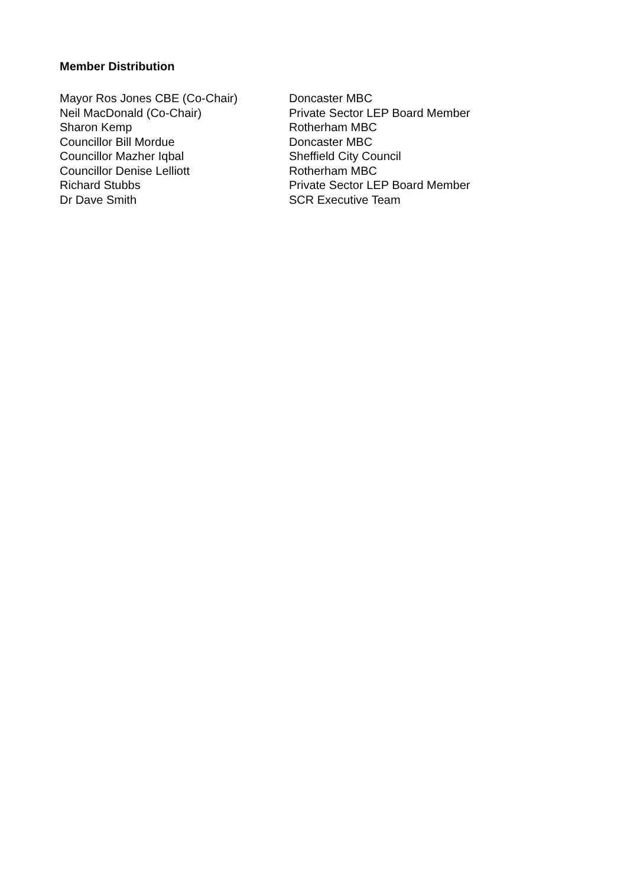Member Distribution
| Mayor Ros Jones CBE (Co-Chair) | Doncaster MBC |
| Neil MacDonald (Co-Chair) | Private Sector LEP Board Member |
| Sharon Kemp | Rotherham MBC |
| Councillor Bill Mordue | Doncaster MBC |
| Councillor Mazher Iqbal | Sheffield City Council |
| Councillor Denise Lelliott | Rotherham MBC |
| Richard Stubbs | Private Sector LEP Board Member |
| Dr Dave Smith | SCR Executive Team |